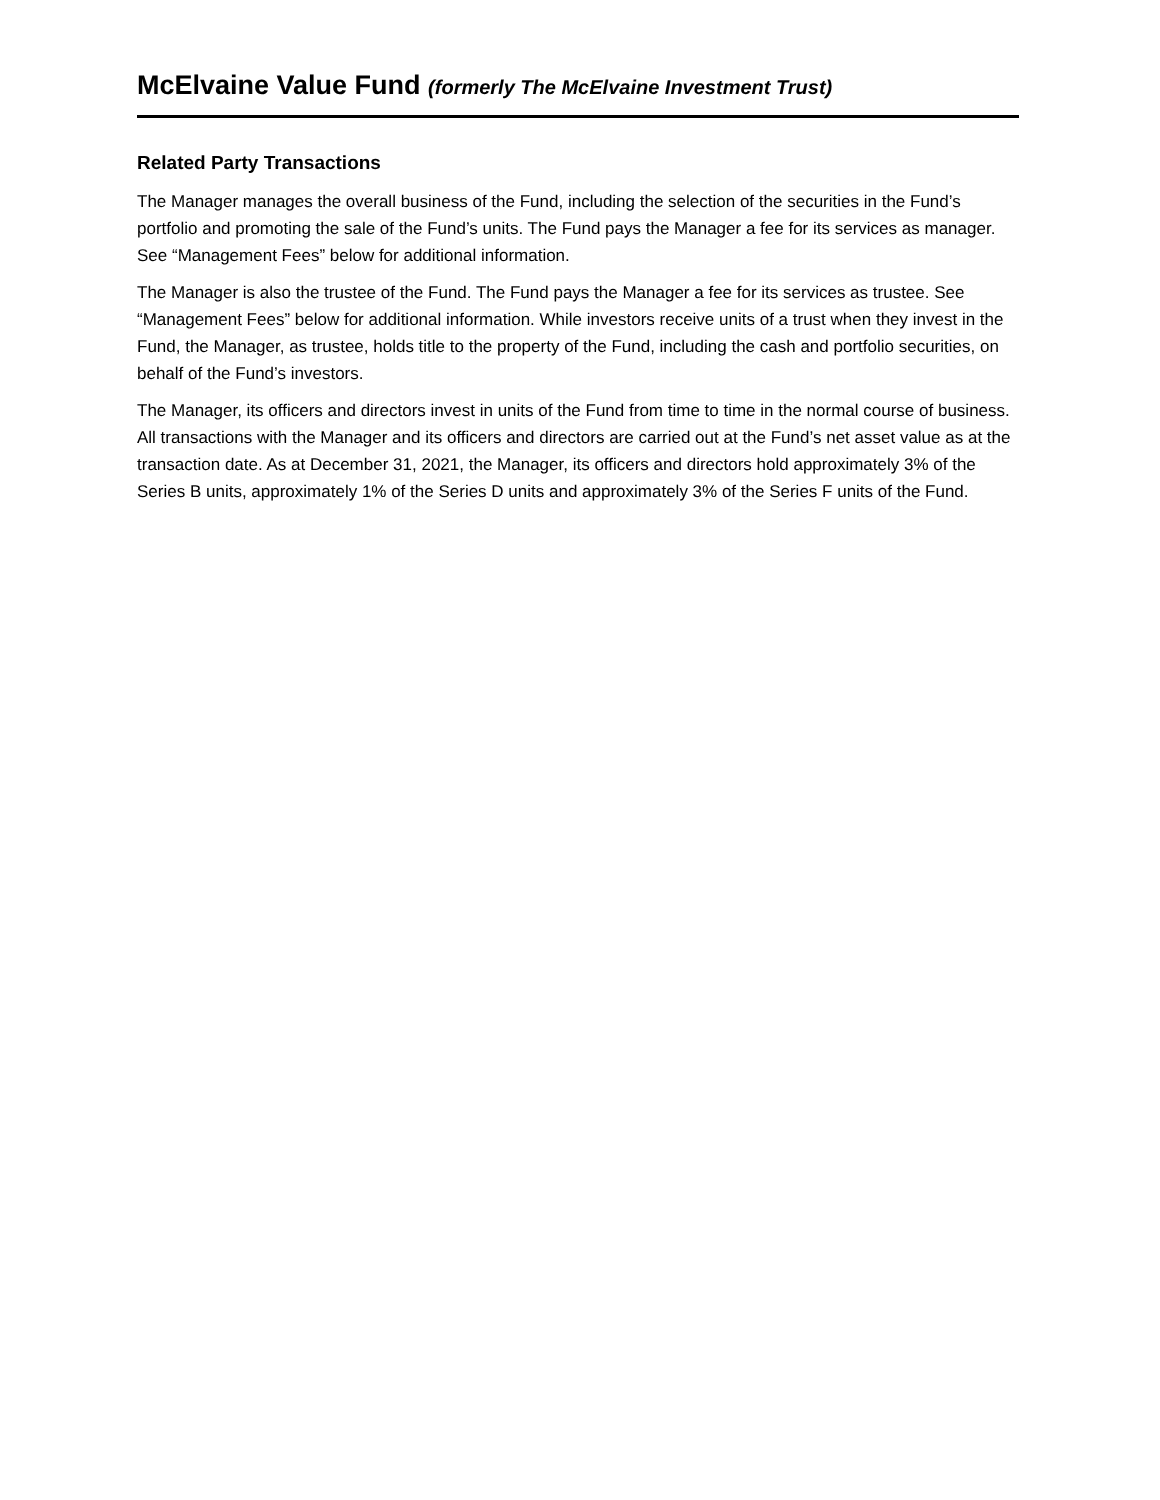McElvaine Value Fund (formerly The McElvaine Investment Trust)
Related Party Transactions
The Manager manages the overall business of the Fund, including the selection of the securities in the Fund’s portfolio and promoting the sale of the Fund’s units. The Fund pays the Manager a fee for its services as manager. See “Management Fees” below for additional information.
The Manager is also the trustee of the Fund. The Fund pays the Manager a fee for its services as trustee. See “Management Fees” below for additional information. While investors receive units of a trust when they invest in the Fund, the Manager, as trustee, holds title to the property of the Fund, including the cash and portfolio securities, on behalf of the Fund’s investors.
The Manager, its officers and directors invest in units of the Fund from time to time in the normal course of business. All transactions with the Manager and its officers and directors are carried out at the Fund’s net asset value as at the transaction date. As at December 31, 2021, the Manager, its officers and directors hold approximately 3% of the Series B units, approximately 1% of the Series D units and approximately 3% of the Series F units of the Fund.